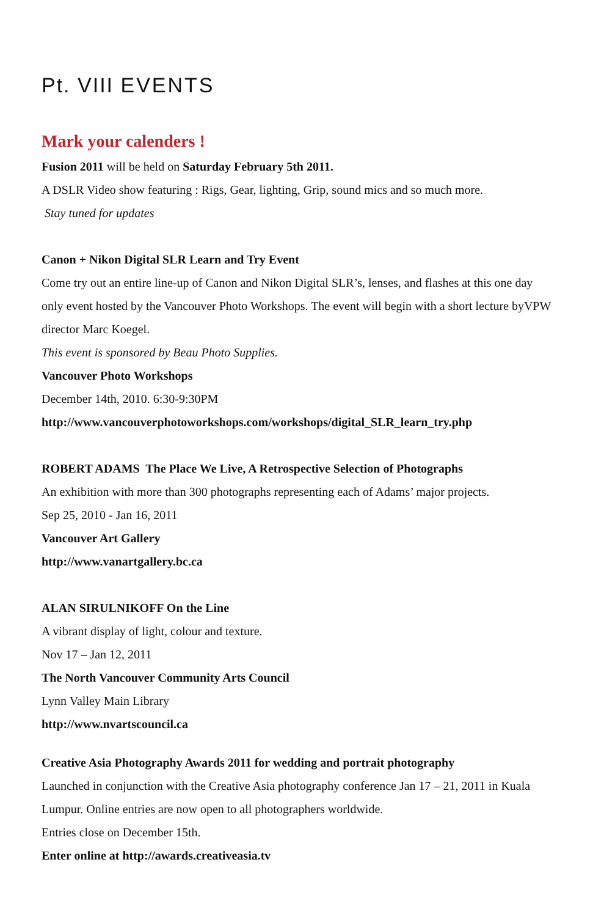Pt. VIII EVENTS
Mark your calenders !
Fusion 2011 will be held on Saturday February 5th 2011.
A DSLR Video show featuring : Rigs, Gear, lighting, Grip, sound mics and so much more.
Stay tuned for updates
Canon + Nikon Digital SLR Learn and Try Event
Come try out an entire line-up of Canon and Nikon Digital SLR’s, lenses, and flashes at this one day only event hosted by the Vancouver Photo Workshops. The event will begin with a short lecture byVPW director Marc Koegel.
This event is sponsored by Beau Photo Supplies.
Vancouver Photo Workshops
December 14th, 2010. 6:30-9:30PM
http://www.vancouverphotoworkshops.com/workshops/digital_SLR_learn_try.php
ROBERT ADAMS The Place We Live, A Retrospective Selection of Photographs
An exhibition with more than 300 photographs representing each of Adams’ major projects.
Sep 25, 2010 - Jan 16, 2011
Vancouver Art Gallery
http://www.vanartgallery.bc.ca
ALAN SIRULNIKOFF On the Line
A vibrant display of light, colour and texture.
Nov 17 – Jan 12, 2011
The North Vancouver Community Arts Council
Lynn Valley Main Library
http://www.nvartscouncil.ca
Creative Asia Photography Awards 2011 for wedding and portrait photography
Launched in conjunction with the Creative Asia photography conference Jan 17 – 21, 2011 in Kuala Lumpur. Online entries are now open to all photographers worldwide.
Entries close on December 15th.
Enter online at http://awards.creativeasia.tv